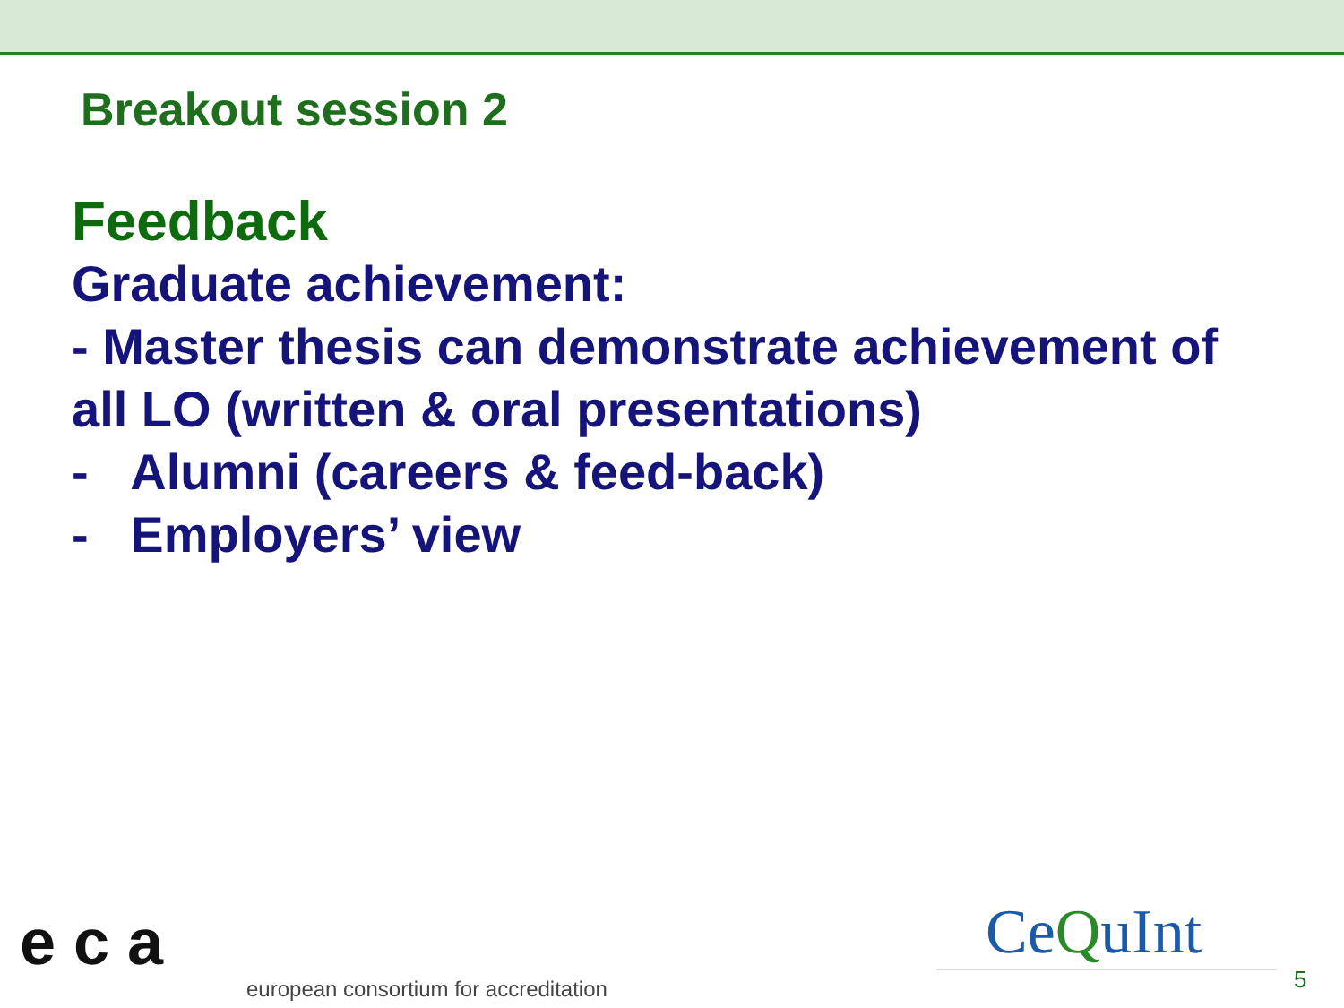Breakout session 2
Feedback
Graduate achievement:
- Master thesis can demonstrate achievement of all LO (written & oral presentations)
- Alumni (careers & feed-back)
- Employers’ view
e c a
european consortium for accreditation
CeQuInt
5